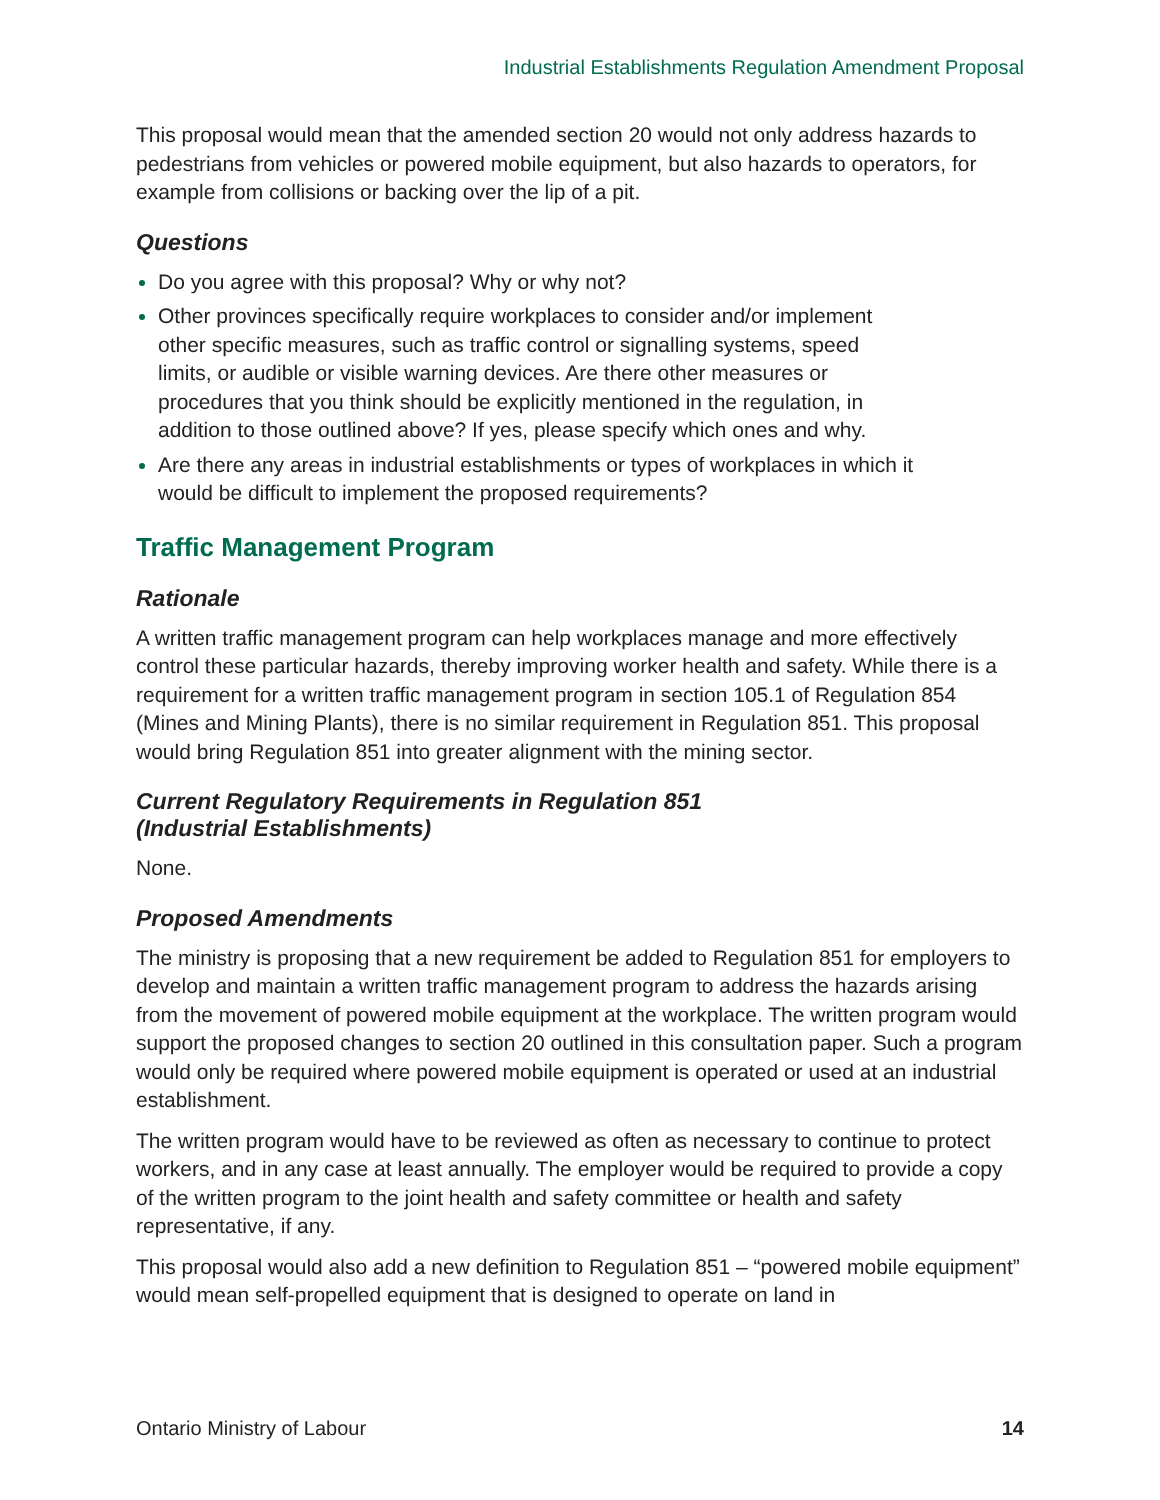Industrial Establishments Regulation Amendment Proposal
This proposal would mean that the amended section 20 would not only address hazards to pedestrians from vehicles or powered mobile equipment, but also hazards to operators, for example from collisions or backing over the lip of a pit.
Questions
Do you agree with this proposal? Why or why not?
Other provinces specifically require workplaces to consider and/or implement other specific measures, such as traffic control or signalling systems, speed limits, or audible or visible warning devices. Are there other measures or procedures that you think should be explicitly mentioned in the regulation, in addition to those outlined above? If yes, please specify which ones and why.
Are there any areas in industrial establishments or types of workplaces in which it would be difficult to implement the proposed requirements?
Traffic Management Program
Rationale
A written traffic management program can help workplaces manage and more effectively control these particular hazards, thereby improving worker health and safety. While there is a requirement for a written traffic management program in section 105.1 of Regulation 854 (Mines and Mining Plants), there is no similar requirement in Regulation 851. This proposal would bring Regulation 851 into greater alignment with the mining sector.
Current Regulatory Requirements in Regulation 851
(Industrial Establishments)
None.
Proposed Amendments
The ministry is proposing that a new requirement be added to Regulation 851 for employers to develop and maintain a written traffic management program to address the hazards arising from the movement of powered mobile equipment at the workplace. The written program would support the proposed changes to section 20 outlined in this consultation paper. Such a program would only be required where powered mobile equipment is operated or used at an industrial establishment.
The written program would have to be reviewed as often as necessary to continue to protect workers, and in any case at least annually. The employer would be required to provide a copy of the written program to the joint health and safety committee or health and safety representative, if any.
This proposal would also add a new definition to Regulation 851 – “powered mobile equipment” would mean self-propelled equipment that is designed to operate on land in
Ontario Ministry of Labour 14